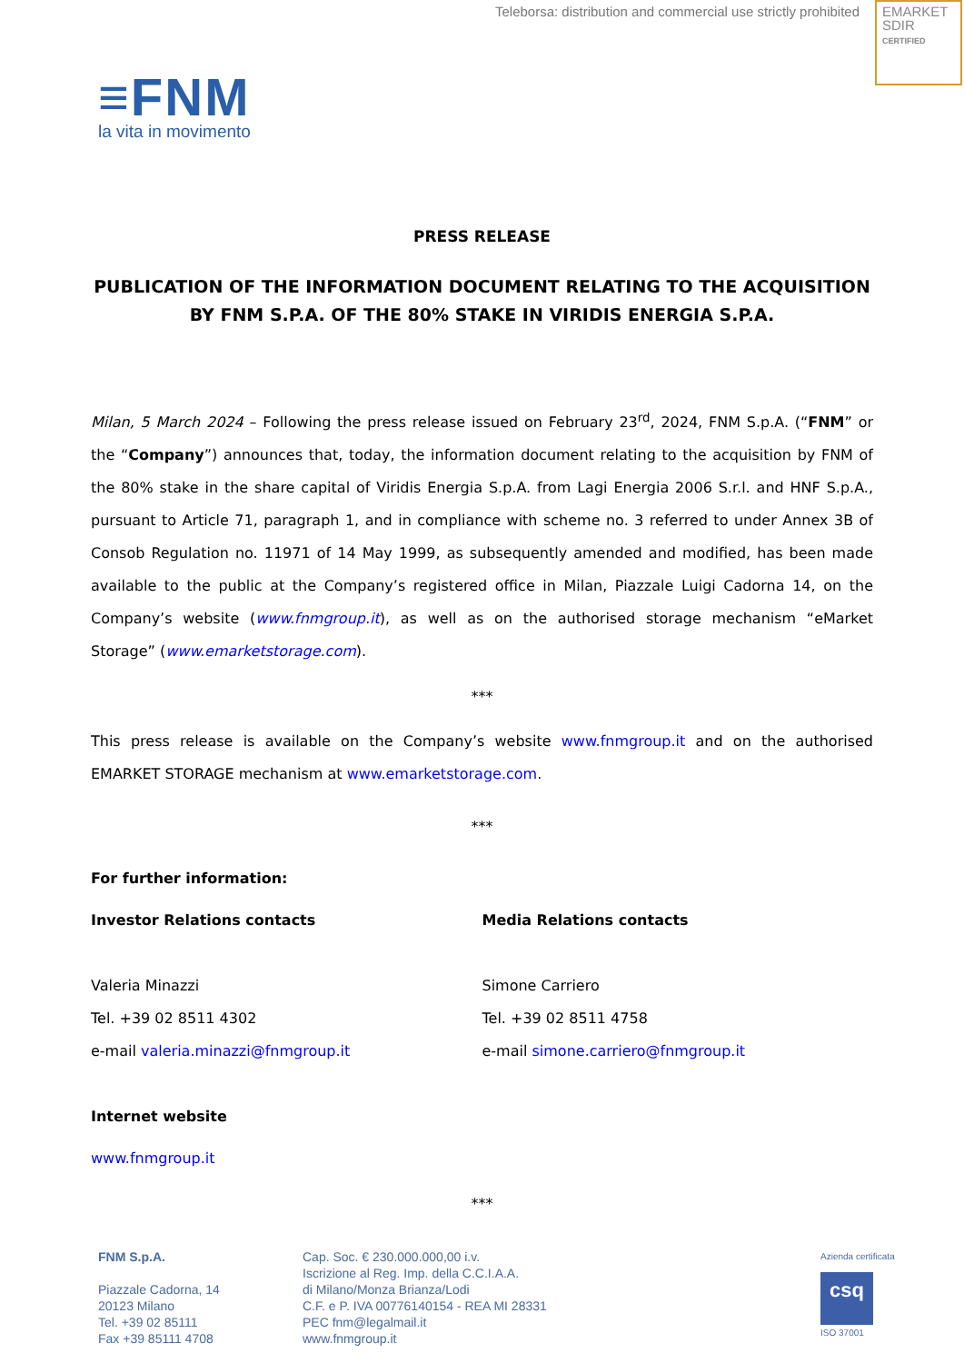Teleborsa: distribution and commercial use strictly prohibited
EMARKET
SDIR
CERTIFIED
≡FNM
la vita in movimento
PRESS RELEASE
PUBLICATION OF THE INFORMATION DOCUMENT RELATING TO THE ACQUISITION BY FNM S.P.A. OF THE 80% STAKE IN VIRIDIS ENERGIA S.P.A.
Milan, 5 March 2024 – Following the press release issued on February 23<sup>rd</sup>, 2024, FNM S.p.A. (“FNM” or the “Company”) announces that, today, the information document relating to the acquisition by FNM of the 80% stake in the share capital of Viridis Energia S.p.A. from Lagi Energia 2006 S.r.l. and HNF S.p.A., pursuant to Article 71, paragraph 1, and in compliance with scheme no. 3 referred to under Annex 3B of Consob Regulation no. 11971 of 14 May 1999, as subsequently amended and modified, has been made available to the public at the Company’s registered office in Milan, Piazzale Luigi Cadorna 14, on the Company’s website (www.fnmgroup.it), as well as on the authorised storage mechanism “eMarket Storage” (www.emarketstorage.com).
***
This press release is available on the Company’s website www.fnmgroup.it and on the authorised EMARKET STORAGE mechanism at www.emarketstorage.com.
***
For further information:
Investor Relations contacts
Valeria Minazzi
Tel. +39 02 8511 4302
e-mail valeria.minazzi@fnmgroup.it
Media Relations contacts
Simone Carriero
Tel. +39 02 8511 4758
e-mail simone.carriero@fnmgroup.it
Internet website
www.fnmgroup.it
***
FNM S.p.A.
Piazzale Cadorna, 14
20123 Milano
Tel. +39 02 85111
Fax +39 85111 4708
Cap. Soc. € 230.000.000,00 i.v.
Iscrizione al Reg. Imp. della C.C.I.A.A.
di Milano/Monza Brianza/Lodi
C.F. e P. IVA 00776140154 - REA MI 28331
PEC fnm@legalmail.it
www.fnmgroup.it
Azienda certificata
csq
ISO 37001